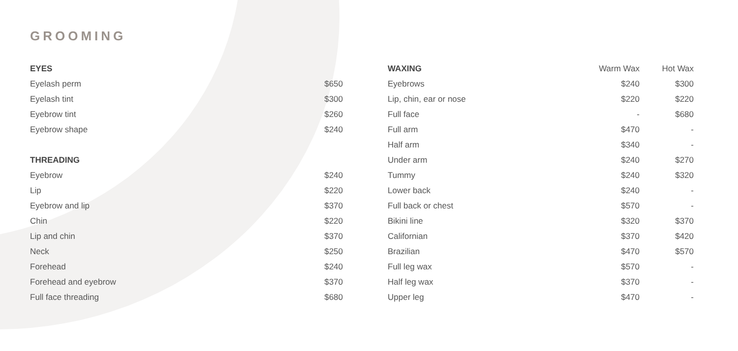GROOMING
| EYES | |
| Eyelash perm | $650 |
| Eyelash tint | $300 |
| Eyebrow tint | $260 |
| Eyebrow shape | $240 |
| THREADING | |
| Eyebrow | $240 |
| Lip | $220 |
| Eyebrow and lip | $370 |
| Chin | $220 |
| Lip and chin | $370 |
| Neck | $250 |
| Forehead | $240 |
| Forehead and eyebrow | $370 |
| Full face threading | $680 |
| WAXING | Warm Wax | Hot Wax |
| Eyebrows | $240 | $300 |
| Lip, chin, ear or nose | $220 | $220 |
| Full face | - | $680 |
| Full arm | $470 | - |
| Half arm | $340 | - |
| Under arm | $240 | $270 |
| Tummy | $240 | $320 |
| Lower back | $240 | - |
| Full back or chest | $570 | - |
| Bikini line | $320 | $370 |
| Californian | $370 | $420 |
| Brazilian | $470 | $570 |
| Full leg wax | $570 | - |
| Half leg wax | $370 | - |
| Upper leg | $470 | - |